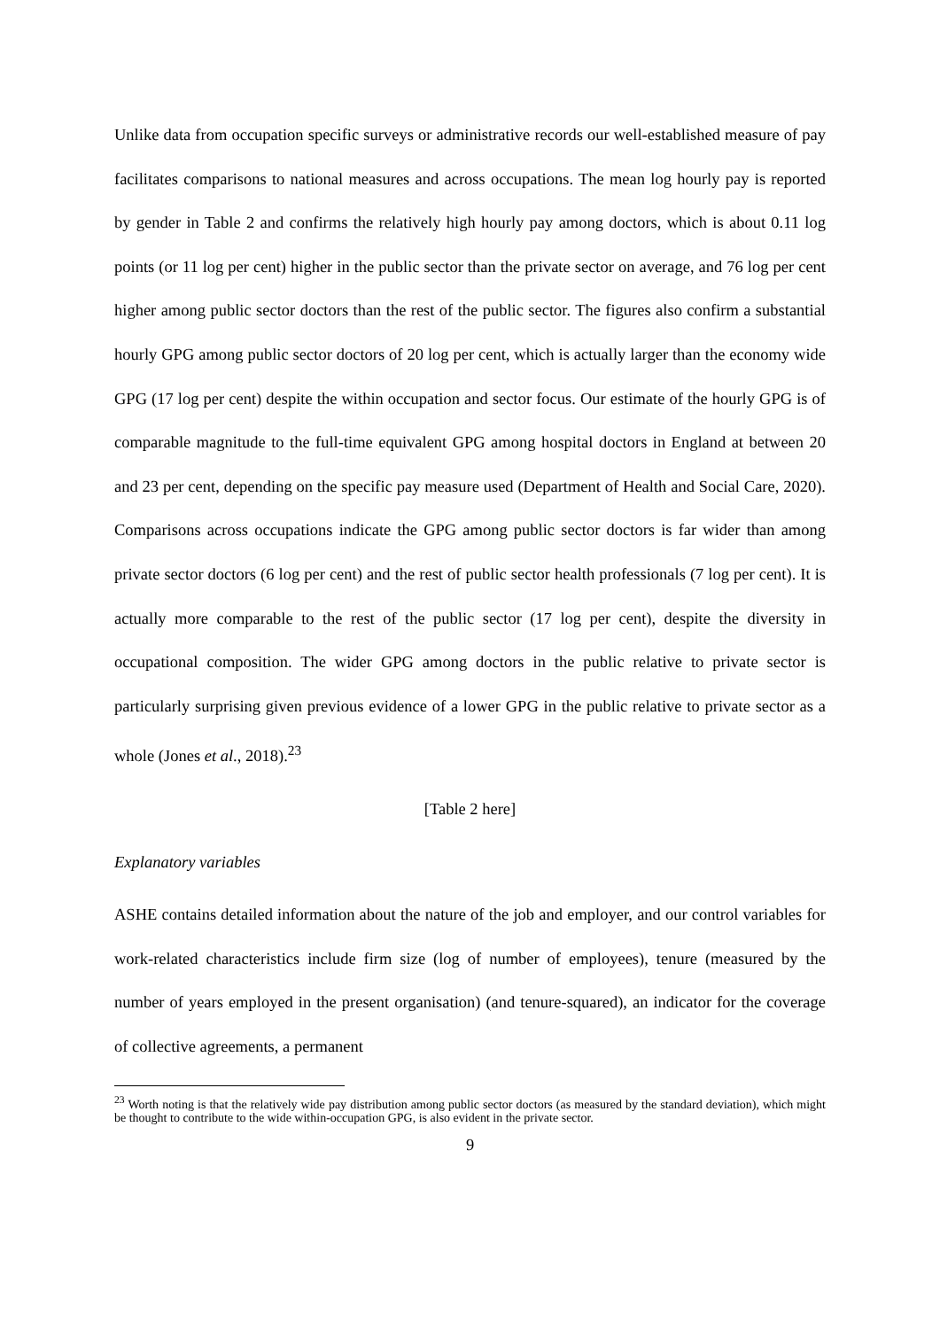Unlike data from occupation specific surveys or administrative records our well-established measure of pay facilitates comparisons to national measures and across occupations. The mean log hourly pay is reported by gender in Table 2 and confirms the relatively high hourly pay among doctors, which is about 0.11 log points (or 11 log per cent) higher in the public sector than the private sector on average, and 76 log per cent higher among public sector doctors than the rest of the public sector. The figures also confirm a substantial hourly GPG among public sector doctors of 20 log per cent, which is actually larger than the economy wide GPG (17 log per cent) despite the within occupation and sector focus. Our estimate of the hourly GPG is of comparable magnitude to the full-time equivalent GPG among hospital doctors in England at between 20 and 23 per cent, depending on the specific pay measure used (Department of Health and Social Care, 2020). Comparisons across occupations indicate the GPG among public sector doctors is far wider than among private sector doctors (6 log per cent) and the rest of public sector health professionals (7 log per cent). It is actually more comparable to the rest of the public sector (17 log per cent), despite the diversity in occupational composition. The wider GPG among doctors in the public relative to private sector is particularly surprising given previous evidence of a lower GPG in the public relative to private sector as a whole (Jones et al., 2018).<sup>23</sup>
[Table 2 here]
Explanatory variables
ASHE contains detailed information about the nature of the job and employer, and our control variables for work-related characteristics include firm size (log of number of employees), tenure (measured by the number of years employed in the present organisation) (and tenure-squared), an indicator for the coverage of collective agreements, a permanent
<sup>23</sup> Worth noting is that the relatively wide pay distribution among public sector doctors (as measured by the standard deviation), which might be thought to contribute to the wide within-occupation GPG, is also evident in the private sector.
9